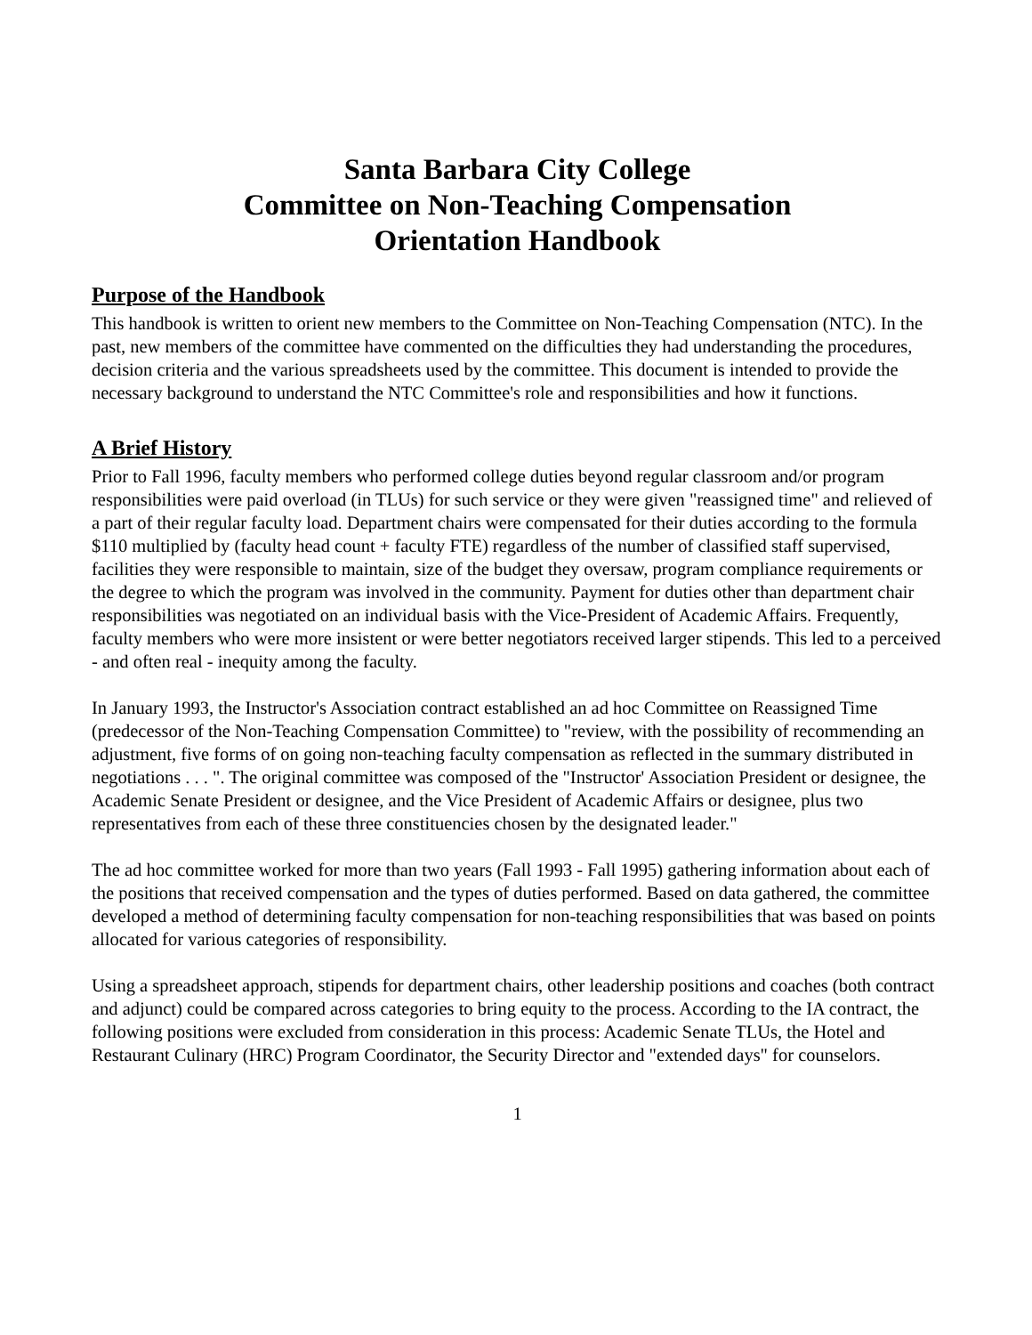Santa Barbara City College
Committee on Non-Teaching Compensation
Orientation Handbook
Purpose of the Handbook
This handbook is written to orient new members to the Committee on Non-Teaching Compensation (NTC). In the past, new members of the committee have commented on the difficulties they had understanding the procedures, decision criteria and the various spreadsheets used by the committee. This document is intended to provide the necessary background to understand the NTC Committee's role and responsibilities and how it functions.
A Brief History
Prior to Fall 1996, faculty members who performed college duties beyond regular classroom and/or program responsibilities were paid overload (in TLUs) for such service or they were given "reassigned time" and relieved of a part of their regular faculty load. Department chairs were compensated for their duties according to the formula $110 multiplied by (faculty head count + faculty FTE) regardless of the number of classified staff supervised, facilities they were responsible to maintain, size of the budget they oversaw, program compliance requirements or the degree to which the program was involved in the community. Payment for duties other than department chair responsibilities was negotiated on an individual basis with the Vice-President of Academic Affairs. Frequently, faculty members who were more insistent or were better negotiators received larger stipends. This led to a perceived - and often real - inequity among the faculty.
In January 1993, the Instructor's Association contract established an ad hoc Committee on Reassigned Time (predecessor of the Non-Teaching Compensation Committee) to "review, with the possibility of recommending an adjustment, five forms of on going non-teaching faculty compensation as reflected in the summary distributed in negotiations . . . ". The original committee was composed of the "Instructor' Association President or designee, the Academic Senate President or designee, and the Vice President of Academic Affairs or designee, plus two representatives from each of these three constituencies chosen by the designated leader."
The ad hoc committee worked for more than two years (Fall 1993 - Fall 1995) gathering information about each of the positions that received compensation and the types of duties performed. Based on data gathered, the committee developed a method of determining faculty compensation for non-teaching responsibilities that was based on points allocated for various categories of responsibility.
Using a spreadsheet approach, stipends for department chairs, other leadership positions and coaches (both contract and adjunct) could be compared across categories to bring equity to the process. According to the IA contract, the following positions were excluded from consideration in this process: Academic Senate TLUs, the Hotel and Restaurant Culinary (HRC) Program Coordinator, the Security Director and "extended days" for counselors.
1